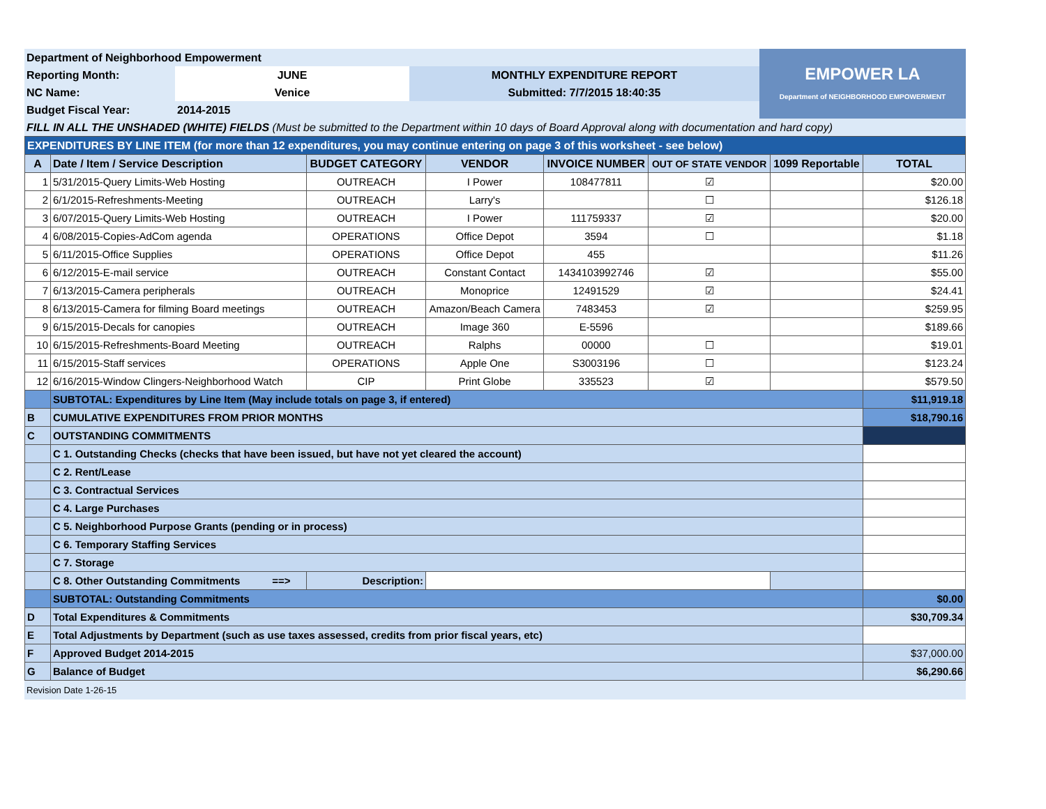| Department of Neighborhood Empowerment | | | EMPOWER LA Department of NEIGHBORHOOD EMPOWERMENT |
| Reporting Month: | JUNE | MONTHLY EXPENDITURE REPORT | |
| NC Name: | Venice | Submitted: 7/7/2015 18:40:35 | |
| Budget Fiscal Year: | 2014-2015 | | |
| FILL IN ALL THE UNSHADED (WHITE) FIELDS (Must be submitted to the Department within 10 days of Board Approval along with documentation and hard copy) | | | |
| EXPENDITURES BY LINE ITEM (for more than 12 expenditures, you may continue entering on page 3 of this worksheet - see below) | | | | | | | |
| A | Date / Item / Service Description | BUDGET CATEGORY | VENDOR | INVOICE NUMBER | OUT OF STATE VENDOR | 1099 Reportable | TOTAL |
| 1 | 5/31/2015-Query Limits-Web Hosting | OUTREACH | I Power | 108477811 | ☑ | | $20.00 |
| 2 | 6/1/2015-Refreshments-Meeting | OUTREACH | Larry's | | ☐ | | $126.18 |
| 3 | 6/07/2015-Query Limits-Web Hosting | OUTREACH | I Power | 111759337 | ☑ | | $20.00 |
| 4 | 6/08/2015-Copies-AdCom agenda | OPERATIONS | Office Depot | 3594 | ☐ | | $1.18 |
| 5 | 6/11/2015-Office Supplies | OPERATIONS | Office Depot | 455 | | | $11.26 |
| 6 | 6/12/2015-E-mail service | OUTREACH | Constant Contact | 1434103992746 | ☑ | | $55.00 |
| 7 | 6/13/2015-Camera peripherals | OUTREACH | Monoprice | 12491529 | ☑ | | $24.41 |
| 8 | 6/13/2015-Camera for filming Board meetings | OUTREACH | Amazon/Beach Camera | 7483453 | ☑ | | $259.95 |
| 9 | 6/15/2015-Decals for canopies | OUTREACH | Image 360 | E-5596 | | | $189.66 |
| 10 | 6/15/2015-Refreshments-Board Meeting | OUTREACH | Ralphs | 00000 | ☐ | | $19.01 |
| 11 | 6/15/2015-Staff services | OPERATIONS | Apple One | S3003196 | ☐ | | $123.24 |
| 12 | 6/16/2015-Window Clingers-Neighborhood Watch | CIP | Print Globe | 335523 | ☑ | | $579.50 |
| | SUBTOTAL: Expenditures by Line Item (May include totals on page 3, if entered) | | | | | | $11,919.18 |
| B | CUMULATIVE EXPENDITURES FROM PRIOR MONTHS | | | | | | $18,790.16 |
| C | OUTSTANDING COMMITMENTS | | | | | | |
| | C 1. Outstanding Checks (checks that have been issued, but have not yet cleared the account) | | | | | | |
| | C 2. Rent/Lease | | | | | | |
| | C 3. Contractual Services | | | | | | |
| | C 4. Large Purchases | | | | | | |
| | C 5. Neighborhood Purpose Grants (pending or in process) | | | | | | |
| | C 6. Temporary Staffing Services | | | | | | |
| | C 7. Storage | | | | | | |
| | C 8. Other Outstanding Commitments ==> | Description: | | | | | |
| | SUBTOTAL: Outstanding Commitments | | | | | | $0.00 |
| D | Total Expenditures & Commitments | | | | | | $30,709.34 |
| E | Total Adjustments by Department (such as use taxes assessed, credits from prior fiscal years, etc) | | | | | | |
| F | Approved Budget 2014-2015 | | | | | | $37,000.00 |
| G | Balance of Budget | | | | | | $6,290.66 |
Revision Date 1-26-15